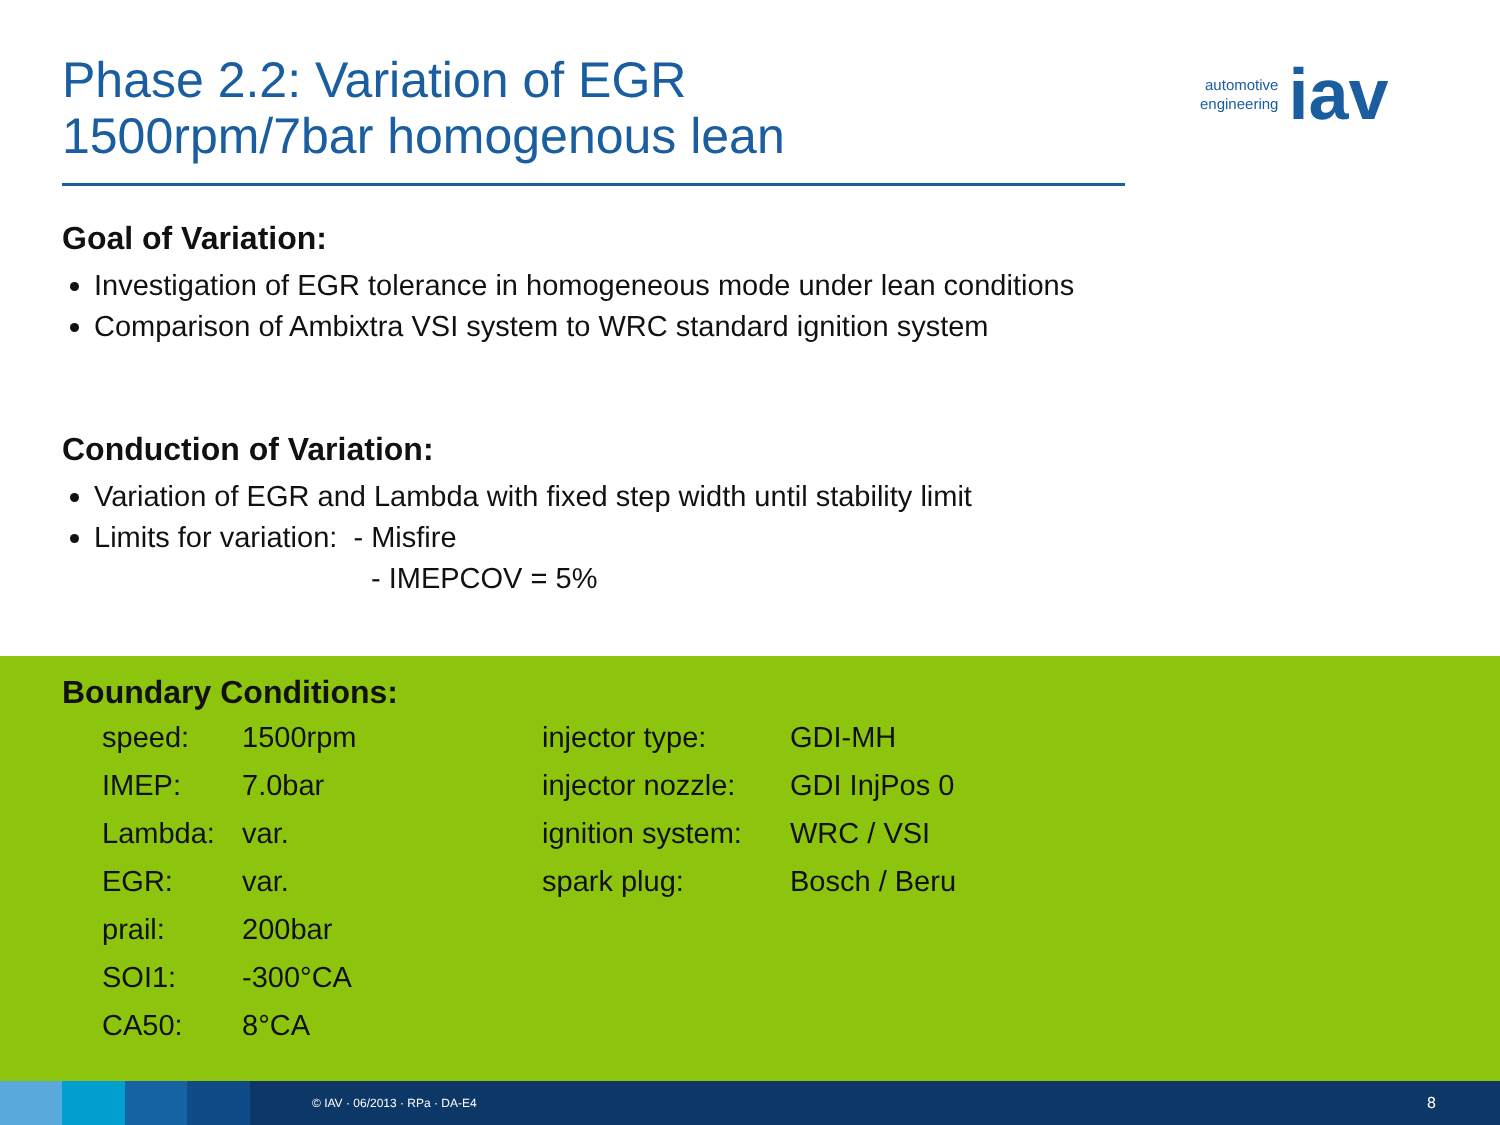Phase 2.2: Variation of EGR
1500rpm/7bar homogenous lean
automotive
engineering
iav
Goal of Variation:
Investigation of EGR tolerance in homogeneous mode under lean conditions
Comparison of Ambixtra VSI system to WRC standard ignition system
Conduction of Variation:
Variation of EGR and Lambda with fixed step width until stability limit
Limits for variation: - Misfire
- IMEPCOV = 5%
Boundary Conditions:
| speed: | 1500rpm |
| IMEP: | 7.0bar |
| Lambda: | var. |
| EGR: | var. |
| prail: | 200bar |
| SOI1: | -300°CA |
| CA50: | 8°CA |
| injector type: | GDI-MH |
| injector nozzle: | GDI InjPos 0 |
| ignition system: | WRC / VSI |
| spark plug: | Bosch / Beru |
© IAV · 06/2013 · RPa · DA-E4 8